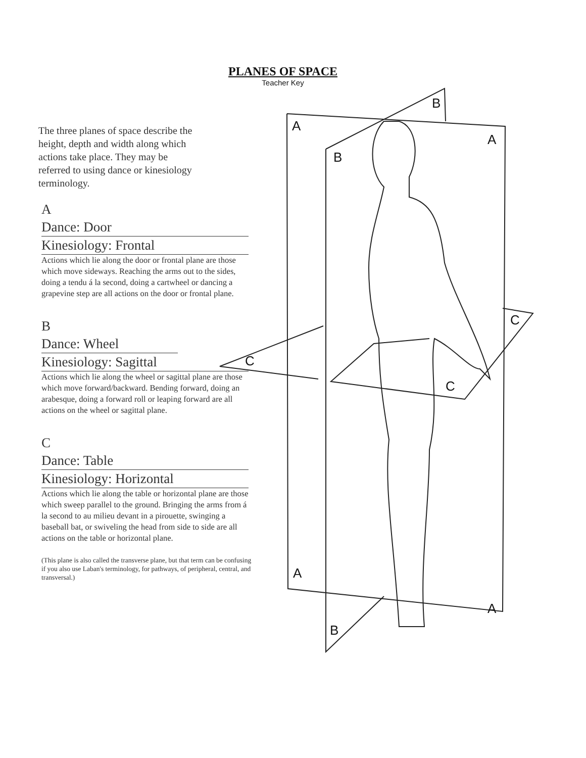PLANES OF SPACE
Teacher Key
The three planes of space describe the height, depth and width along which actions take place. They may be referred to using dance or kinesiology terminology.
A
Dance: Door
Kinesiology: Frontal
Actions which lie along the door or frontal plane are those which move sideways. Reaching the arms out to the sides, doing a tendu á la second, doing a cartwheel or dancing a grapevine step are all actions on the door or frontal plane.
B
Dance: Wheel
Kinesiology: Sagittal
Actions which lie along the wheel or sagittal plane are those which move forward/backward. Bending forward, doing an arabesque, doing a forward roll or leaping forward are all actions on the wheel or sagittal plane.
C
Dance: Table
Kinesiology: Horizontal
Actions which lie along the table or horizontal plane are those which sweep parallel to the ground. Bringing the arms from á la second to au milieu devant in a pirouette, swinging a baseball bat, or swiveling the head from side to side are all actions on the table or horizontal plane.
(This plane is also called the transverse plane, but that term can be confusing if you also use Laban's terminology, for pathways, of peripheral, central, and transversal.)
A
B
A
B
C
C
C
A
A
B